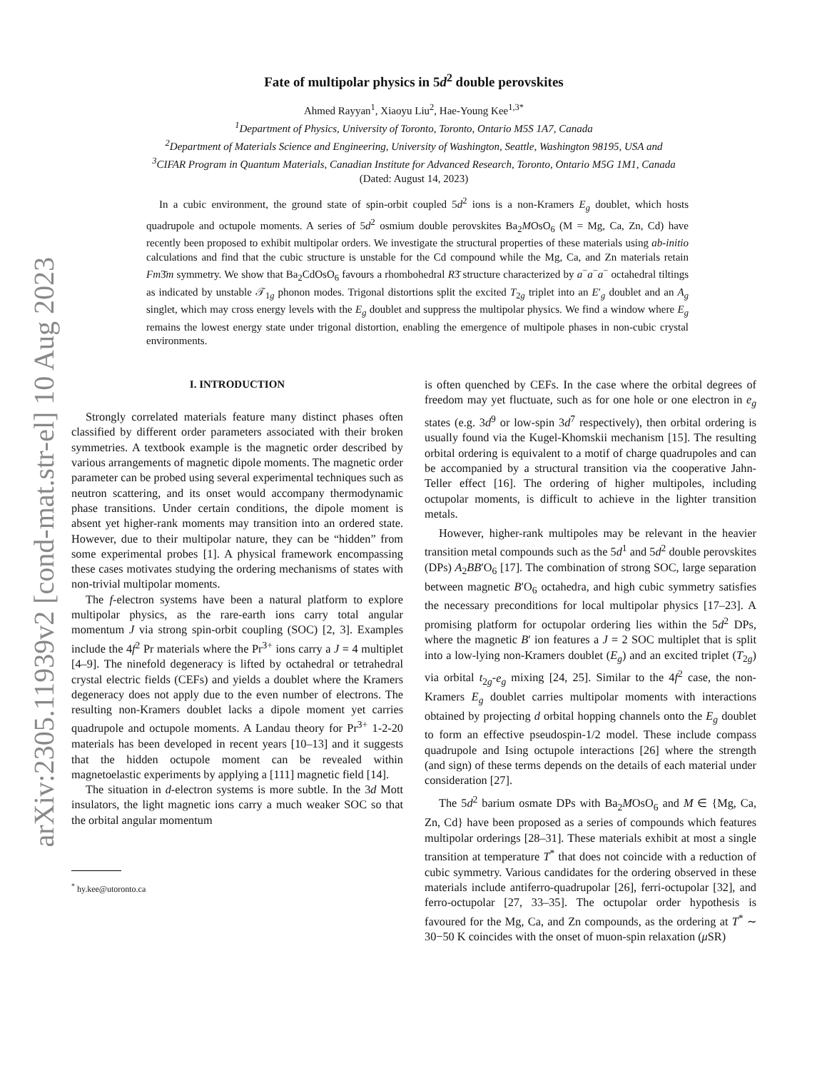arXiv:2305.11939v2 [cond-mat.str-el] 10 Aug 2023
Fate of multipolar physics in 5d<sup>2</sup> double perovskites
Ahmed Rayyan<sup>1</sup>, Xiaoyu Liu<sup>2</sup>, Hae-Young Kee<sup>1,3*</sup>
<sup>1</sup> Department of Physics, University of Toronto, Toronto, Ontario M5S 1A7, Canada
<sup>2</sup> Department of Materials Science and Engineering, University of Washington, Seattle, Washington 98195, USA and
<sup>3</sup> CIFAR Program in Quantum Materials, Canadian Institute for Advanced Research, Toronto, Ontario M5G 1M1, Canada
(Dated: August 14, 2023)
In a cubic environment, the ground state of spin-orbit coupled 5d<sup>2</sup> ions is a non-Kramers E<sub>g</sub> doublet, which hosts quadrupole and octupole moments. A series of 5d<sup>2</sup> osmium double perovskites Ba<sub>2</sub>MOsO<sub>6</sub> (M = Mg, Ca, Zn, Cd) have recently been proposed to exhibit multipolar orders. We investigate the structural properties of these materials using ab-initio calculations and find that the cubic structure is unstable for the Cd compound while the Mg, Ca, and Zn materials retain Fm3̄m symmetry. We show that Ba<sub>2</sub>CdOsO<sub>6</sub> favours a rhombohedral R3̄ structure characterized by a<sup>−</sup>a<sup>−</sup>a<sup>−</sup> octahedral tiltings as indicated by unstable 𝒯<sub>1g</sub> phonon modes. Trigonal distortions split the excited T<sub>2g</sub> triplet into an E′<sub>g</sub> doublet and an A<sub>g</sub> singlet, which may cross energy levels with the E<sub>g</sub> doublet and suppress the multipolar physics. We find a window where E<sub>g</sub> remains the lowest energy state under trigonal distortion, enabling the emergence of multipole phases in non-cubic crystal environments.
I. INTRODUCTION
Strongly correlated materials feature many distinct phases often classified by different order parameters associated with their broken symmetries. A textbook example is the magnetic order described by various arrangements of magnetic dipole moments. The magnetic order parameter can be probed using several experimental techniques such as neutron scattering, and its onset would accompany thermodynamic phase transitions. Under certain conditions, the dipole moment is absent yet higher-rank moments may transition into an ordered state. However, due to their multipolar nature, they can be “hidden” from some experimental probes [1]. A physical framework encompassing these cases motivates studying the ordering mechanisms of states with non-trivial multipolar moments.
The f-electron systems have been a natural platform to explore multipolar physics, as the rare-earth ions carry total angular momentum J via strong spin-orbit coupling (SOC) [2, 3]. Examples include the 4f<sup>2</sup> Pr materials where the Pr<sup>3+</sup> ions carry a J = 4 multiplet [4–9]. The ninefold degeneracy is lifted by octahedral or tetrahedral crystal electric fields (CEFs) and yields a doublet where the Kramers degeneracy does not apply due to the even number of electrons. The resulting non-Kramers doublet lacks a dipole moment yet carries quadrupole and octupole moments. A Landau theory for Pr<sup>3+</sup> 1-2-20 materials has been developed in recent years [10–13] and it suggests that the hidden octupole moment can be revealed within magnetoelastic experiments by applying a [111] magnetic field [14].
The situation in d-electron systems is more subtle. In the 3d Mott insulators, the light magnetic ions carry a much weaker SOC so that the orbital angular momentum
<sup>*</sup> hy.kee@utoronto.ca
is often quenched by CEFs. In the case where the orbital degrees of freedom may yet fluctuate, such as for one hole or one electron in e<sub>g</sub> states (e.g. 3d<sup>9</sup> or low-spin 3d<sup>7</sup> respectively), then orbital ordering is usually found via the Kugel-Khomskii mechanism [15]. The resulting orbital ordering is equivalent to a motif of charge quadrupoles and can be accompanied by a structural transition via the cooperative Jahn-Teller effect [16]. The ordering of higher multipoles, including octupolar moments, is difficult to achieve in the lighter transition metals.
However, higher-rank multipoles may be relevant in the heavier transition metal compounds such as the 5d<sup>1</sup> and 5d<sup>2</sup> double perovskites (DPs) A<sub>2</sub>BB′O<sub>6</sub> [17]. The combination of strong SOC, large separation between magnetic B′O<sub>6</sub> octahedra, and high cubic symmetry satisfies the necessary preconditions for local multipolar physics [17–23]. A promising platform for octupolar ordering lies within the 5d<sup>2</sup> DPs, where the magnetic B′ ion features a J = 2 SOC multiplet that is split into a low-lying non-Kramers doublet (E<sub>g</sub>) and an excited triplet (T<sub>2g</sub>) via orbital t<sub>2g</sub>-e<sub>g</sub> mixing [24, 25]. Similar to the 4f<sup>2</sup> case, the non-Kramers E<sub>g</sub> doublet carries multipolar moments with interactions obtained by projecting d orbital hopping channels onto the E<sub>g</sub> doublet to form an effective pseudospin-1/2 model. These include compass quadrupole and Ising octupole interactions [26] where the strength (and sign) of these terms depends on the details of each material under consideration [27].
The 5d<sup>2</sup> barium osmate DPs with Ba<sub>2</sub>MOsO<sub>6</sub> and M ∈ {Mg, Ca, Zn, Cd} have been proposed as a series of compounds which features multipolar orderings [28–31]. These materials exhibit at most a single transition at temperature T<sup>*</sup> that does not coincide with a reduction of cubic symmetry. Various candidates for the ordering observed in these materials include antiferro-quadrupolar [26], ferri-octupolar [32], and ferro-octupolar [27, 33–35]. The octupolar order hypothesis is favoured for the Mg, Ca, and Zn compounds, as the ordering at T<sup>*</sup> ∼ 30−50 K coincides with the onset of muon-spin relaxation (μ SR)